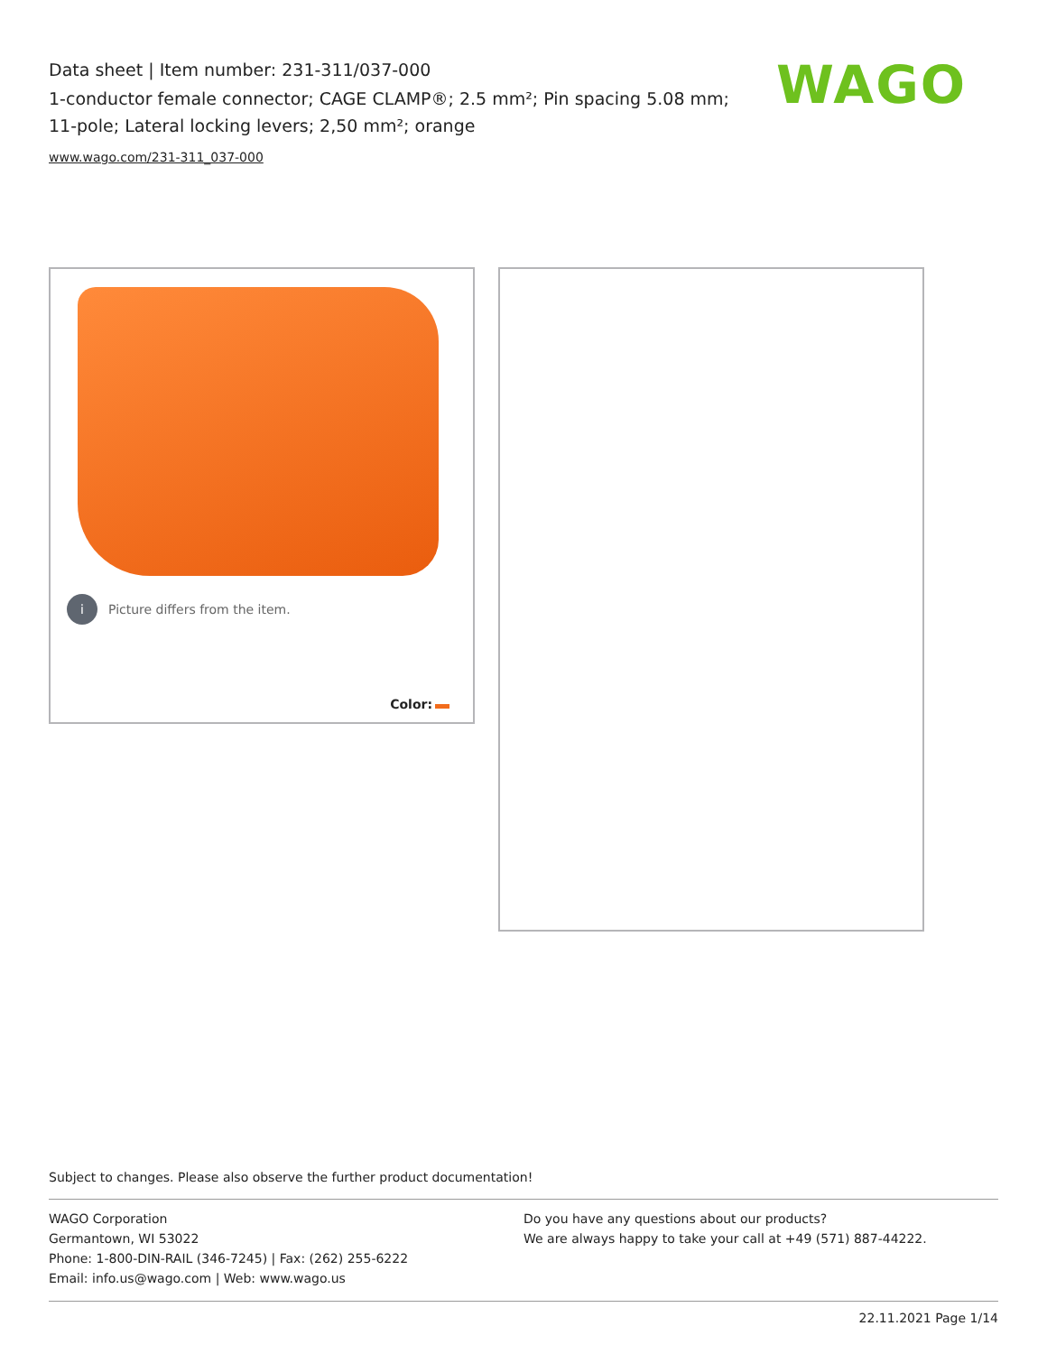Data sheet | Item number: 231-311/037-000
1-conductor female connector; CAGE CLAMP®; 2.5 mm²; Pin spacing 5.08 mm; 11-pole; Lateral locking levers; 2,50 mm²; orange
www.wago.com/231-311_037-000
WAGO
i
Picture differs from the item.
Color:
Subject to changes. Please also observe the further product documentation!
WAGO Corporation
Germantown, WI 53022
Phone: 1-800-DIN-RAIL (346-7245) | Fax: (262) 255-6222
Email: info.us@wago.com | Web: www.wago.us
Do you have any questions about our products?
We are always happy to take your call at +49 (571) 887-44222.
22.11.2021 Page 1/14